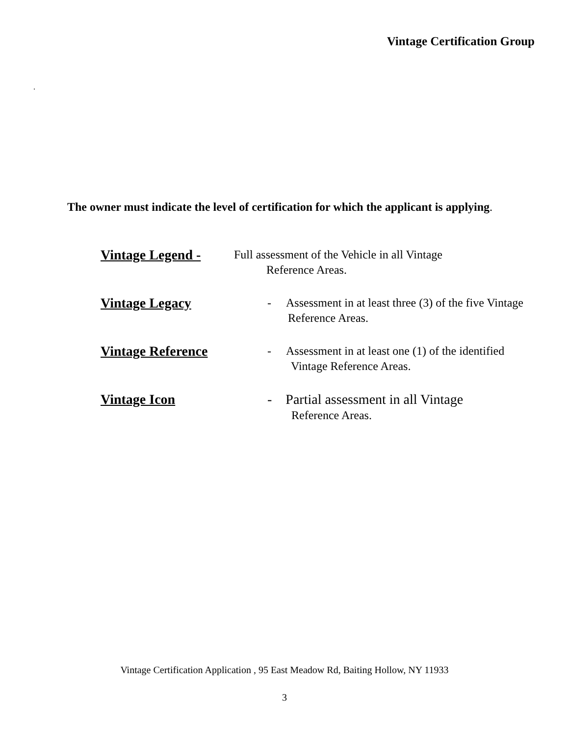Vintage Certification Group
.
The owner must indicate the level of certification for which the applicant is applying.
Vintage Legend -
Full assessment of the Vehicle in all Vintage
Reference Areas.
Vintage Legacy
- Assessment in at least three (3) of the five Vintage
Reference Areas.
Vintage Reference
- Assessment in at least one (1) of the identified
Vintage Reference Areas.
Vintage Icon
- Partial assessment in all Vintage
Reference Areas.
Vintage Certification Application , 95 East Meadow Rd, Baiting Hollow, NY 11933
3